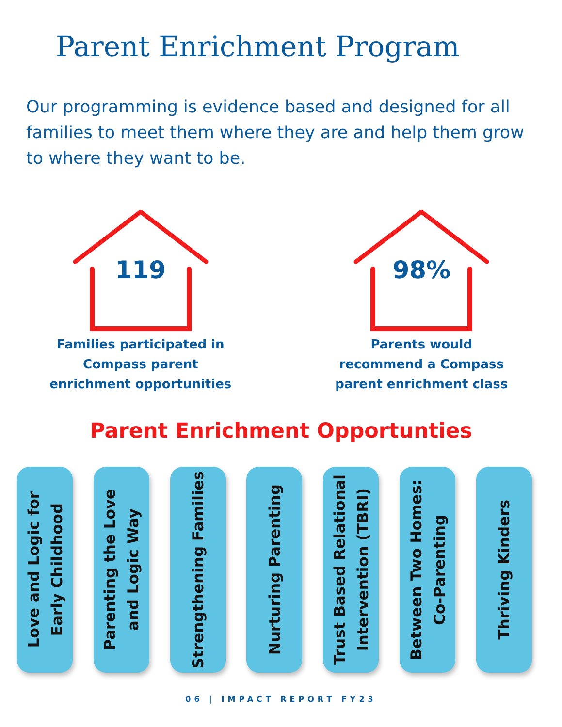Parent Enrichment Program
Our programming is evidence based and designed for all families to meet them where they are and help them grow to where they want to be.
119
Families participated in
Compass parent
enrichment opportunities
98%
Parents would
recommend a Compass
parent enrichment class
Parent Enrichment Opportunties
Love and Logic for
Early Childhood
Parenting the Love
and Logic Way
Strengthening Families
Nurturing Parenting
Trust Based Relational
Intervention (TBRI)
Between Two Homes:
Co-Parenting
Thriving Kinders
06 | IMPACT REPORT FY23